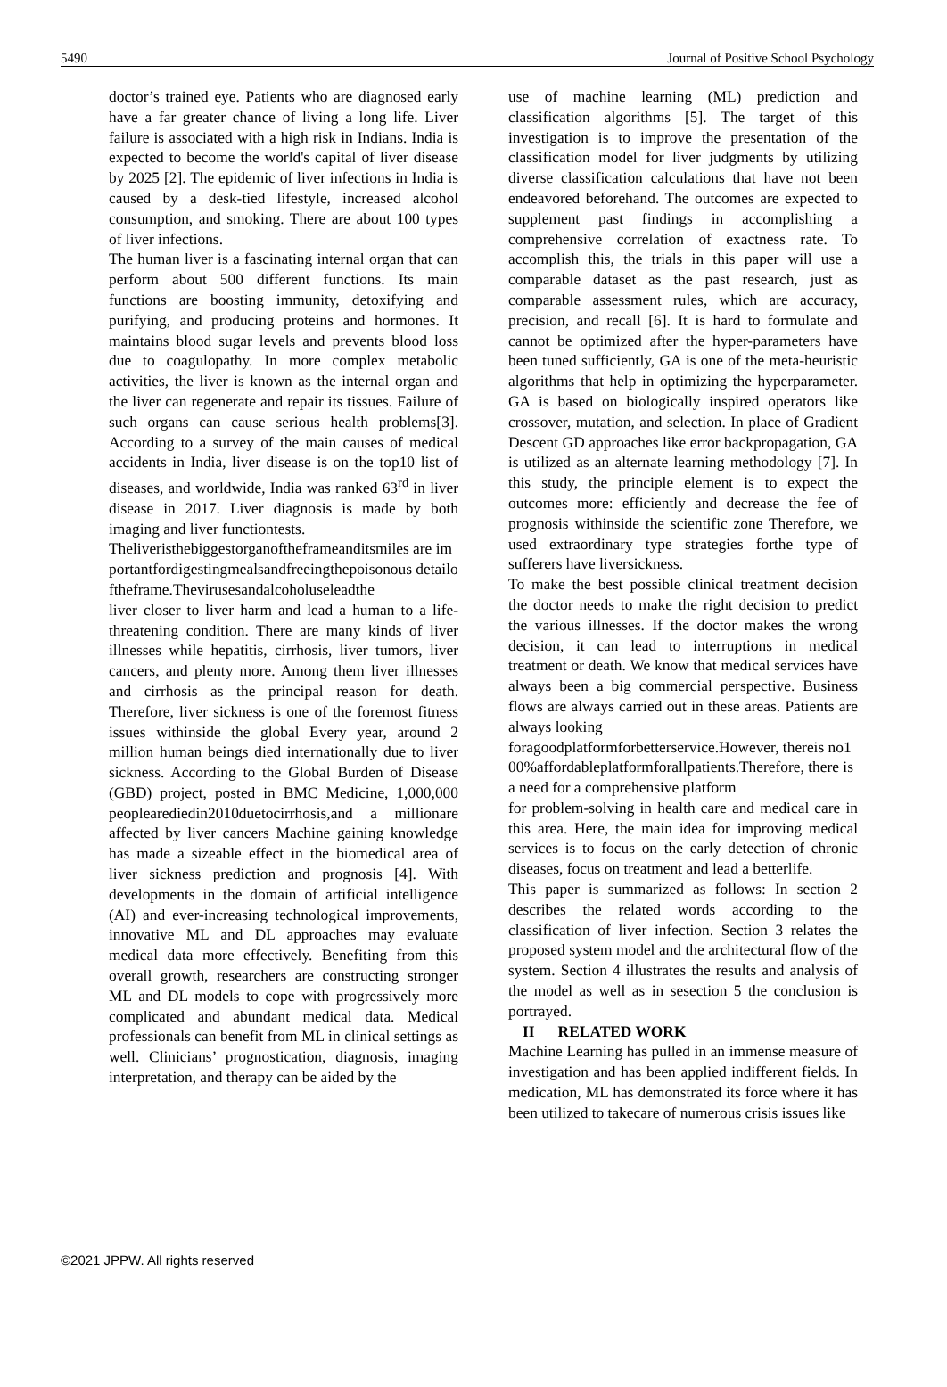5490 Journal of Positive School Psychology
doctor’s trained eye. Patients who are diagnosed early have a far greater chance of living a long life. Liver failure is associated with a high risk in Indians. India is expected to become the world's capital of liver disease by 2025 [2]. The epidemic of liver infections in India is caused by a desk-tied lifestyle, increased alcohol consumption, and smoking. There are about 100 types of liver infections.
The human liver is a fascinating internal organ that can perform about 500 different functions. Its main functions are boosting immunity, detoxifying and purifying, and producing proteins and hormones. It maintains blood sugar levels and prevents blood loss due to coagulopathy. In more complex metabolic activities, the liver is known as the internal organ and the liver can regenerate and repair its tissues. Failure of such organs can cause serious health problems[3]. According to a survey of the main causes of medical accidents in India, liver disease is on the top10 list of diseases, and worldwide, India was ranked 63<sup>rd</sup> in liver disease in 2017. Liver diagnosis is made by both imaging and liver functiontests.
Theliveristhebiggestorganoftheframeanditsmiles are importantfordigestingmealsandfreeingthepoisonous detailoftheframe.Thevirusesandalcoholuseleadthe
liver closer to liver harm and lead a human to a life-threatening condition. There are many kinds of liver illnesses while hepatitis, cirrhosis, liver tumors, liver cancers, and plenty more. Among them liver illnesses and cirrhosis as the principal reason for death. Therefore, liver sickness is one of the foremost fitness issues withinside the global Every year, around 2 million human beings died internationally due to liver sickness. According to the Global Burden of Disease (GBD) project, posted in BMC Medicine, 1,000,000 peoplearediedin2010duetocirrhosis,and a millionare affected by liver cancers Machine gaining knowledge has made a sizeable effect in the biomedical area of liver sickness prediction and prognosis [4]. With developments in the domain of artificial intelligence (AI) and ever-increasing technological improvements, innovative ML and DL approaches may evaluate medical data more effectively. Benefiting from this overall growth, researchers are constructing stronger ML and DL models to cope with progressively more complicated and abundant medical data. Medical professionals can benefit from ML in clinical settings as well. Clinicians’ prognostication, diagnosis, imaging interpretation, and therapy can be aided by the
use of machine learning (ML) prediction and classification algorithms [5]. The target of this investigation is to improve the presentation of the classification model for liver judgments by utilizing diverse classification calculations that have not been endeavored beforehand. The outcomes are expected to supplement past findings in accomplishing a comprehensive correlation of exactness rate. To accomplish this, the trials in this paper will use a comparable dataset as the past research, just as comparable assessment rules, which are accuracy, precision, and recall [6]. It is hard to formulate and cannot be optimized after the hyper-parameters have been tuned sufficiently, GA is one of the meta-heuristic algorithms that help in optimizing the hyperparameter. GA is based on biologically inspired operators like crossover, mutation, and selection. In place of Gradient Descent GD approaches like error backpropagation, GA is utilized as an alternate learning methodology [7]. In this study, the principle element is to expect the outcomes more: efficiently and decrease the fee of prognosis withinside the scientific zone Therefore, we used extraordinary type strategies forthe type of sufferers have liversickness.
To make the best possible clinical treatment decision the doctor needs to make the right decision to predict the various illnesses. If the doctor makes the wrong decision, it can lead to interruptions in medical treatment or death. We know that medical services have always been a big commercial perspective. Business flows are always carried out in these areas. Patients are always looking
foragoodplatformforbetterservice.However, thereis no100%affordableplatformforallpatients.Therefore, there is a need for a comprehensive platform
for problem-solving in health care and medical care in this area. Here, the main idea for improving medical services is to focus on the early detection of chronic diseases, focus on treatment and lead a betterlife.
This paper is summarized as follows: In section 2 describes the related words according to the classification of liver infection. Section 3 relates the proposed system model and the architectural flow of the system. Section 4 illustrates the results and analysis of the model as well as in sesection 5 the conclusion is portrayed.
II RELATED WORK
Machine Learning has pulled in an immense measure of investigation and has been applied indifferent fields. In medication, ML has demonstrated its force where it has been utilized to takecare of numerous crisis issues like
©2021 JPPW. All rights reserved